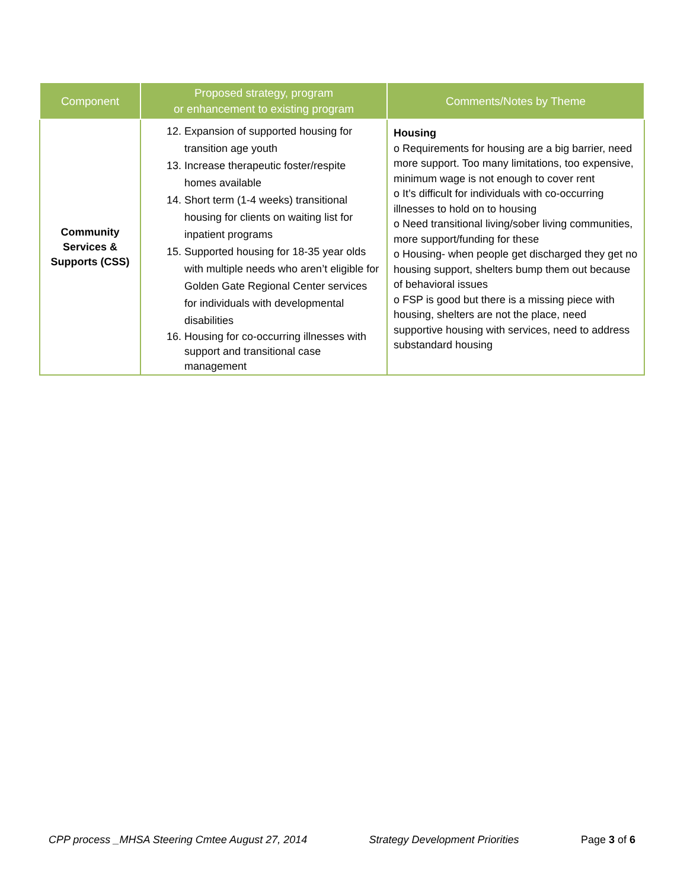| Component | Proposed strategy, program or enhancement to existing program | Comments/Notes by Theme |
| --- | --- | --- |
| Community Services & Supports (CSS) | 12. Expansion of supported housing for transition age youth 13. Increase therapeutic foster/respite homes available 14. Short term (1-4 weeks) transitional housing for clients on waiting list for inpatient programs 15. Supported housing for 18-35 year olds with multiple needs who aren’t eligible for Golden Gate Regional Center services for individuals with developmental disabilities 16. Housing for co-occurring illnesses with support and transitional case management | Housing o Requirements for housing are a big barrier, need more support. Too many limitations, too expensive, minimum wage is not enough to cover rent o It’s difficult for individuals with co-occurring illnesses to hold on to housing o Need transitional living/sober living communities, more support/funding for these o Housing- when people get discharged they get no housing support, shelters bump them out because of behavioral issues o FSP is good but there is a missing piece with housing, shelters are not the place, need supportive housing with services, need to address substandard housing |
CPP process _MHSA Steering Cmtee August 27, 2014 Strategy Development Priorities Page 3 of 6